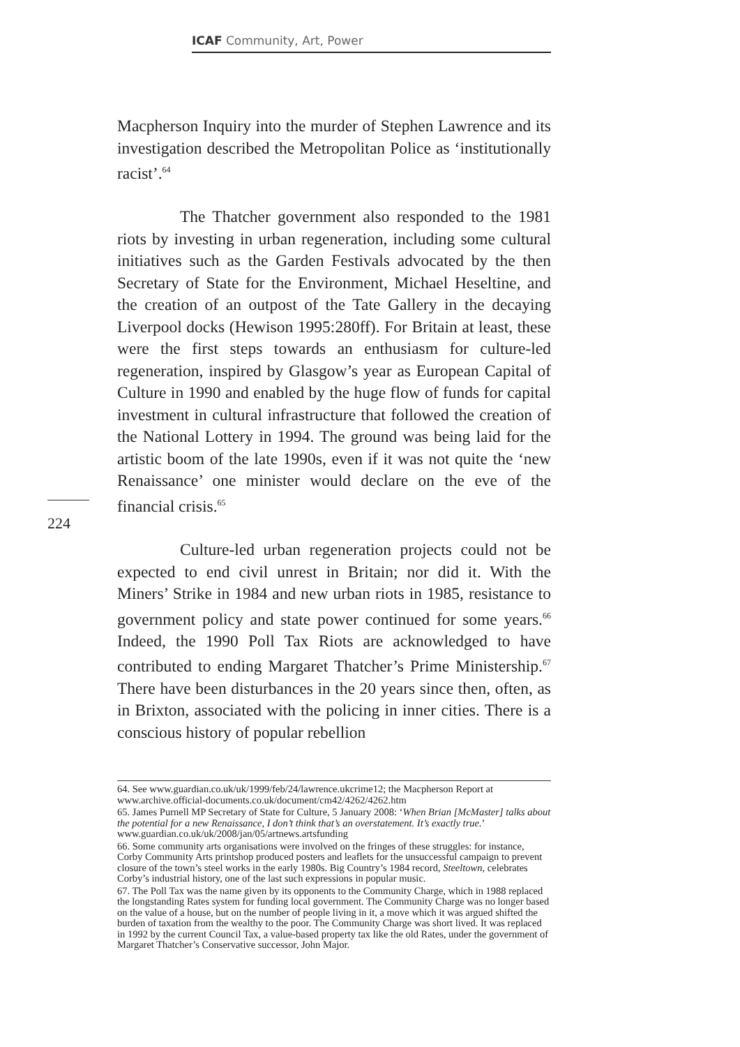ICAF Community, Art, Power
Macpherson Inquiry into the murder of Stephen Lawrence and its investigation described the Metropolitan Police as ‘institutionally racist’.<sup>64</sup>
The Thatcher government also responded to the 1981 riots by investing in urban regeneration, including some cultural initiatives such as the Garden Festivals advocated by the then Secretary of State for the Environment, Michael Heseltine, and the creation of an outpost of the Tate Gallery in the decaying Liverpool docks (Hewison 1995:280ff). For Britain at least, these were the first steps towards an enthusiasm for culture-led regeneration, inspired by Glasgow’s year as European Capital of Culture in 1990 and enabled by the huge flow of funds for capital investment in cultural infrastructure that followed the creation of the National Lottery in 1994. The ground was being laid for the artistic boom of the late 1990s, even if it was not quite the ‘new Renaissance’ one minister would declare on the eve of the financial crisis.<sup>65</sup>
Culture-led urban regeneration projects could not be expected to end civil unrest in Britain; nor did it. With the Miners’ Strike in 1984 and new urban riots in 1985, resistance to government policy and state power continued for some years.<sup>66</sup> Indeed, the 1990 Poll Tax Riots are acknowledged to have contributed to ending Margaret Thatcher’s Prime Ministership.<sup>67</sup> There have been disturbances in the 20 years since then, often, as in Brixton, associated with the policing in inner cities. There is a conscious history of popular rebellion
224
64. See www.guardian.co.uk/uk/1999/feb/24/lawrence.ukcrime12; the Macpherson Report at www.archive.official-documents.co.uk/document/cm42/4262/4262.htm
65. James Purnell MP Secretary of State for Culture, 5 January 2008: ‘When Brian [McMaster] talks about the potential for a new Renaissance, I don’t think that’s an overstatement. It’s exactly true.’ www.guardian.co.uk/uk/2008/jan/05/artnews.artsfunding
66. Some community arts organisations were involved on the fringes of these struggles: for instance, Corby Community Arts printshop produced posters and leaflets for the unsuccessful campaign to prevent closure of the town’s steel works in the early 1980s. Big Country’s 1984 record, Steeltown, celebrates Corby’s industrial history, one of the last such expressions in popular music.
67. The Poll Tax was the name given by its opponents to the Community Charge, which in 1988 replaced the longstanding Rates system for funding local government. The Community Charge was no longer based on the value of a house, but on the number of people living in it, a move which it was argued shifted the burden of taxation from the wealthy to the poor. The Community Charge was short lived. It was replaced in 1992 by the current Council Tax, a value-based property tax like the old Rates, under the government of Margaret Thatcher’s Conservative successor, John Major.